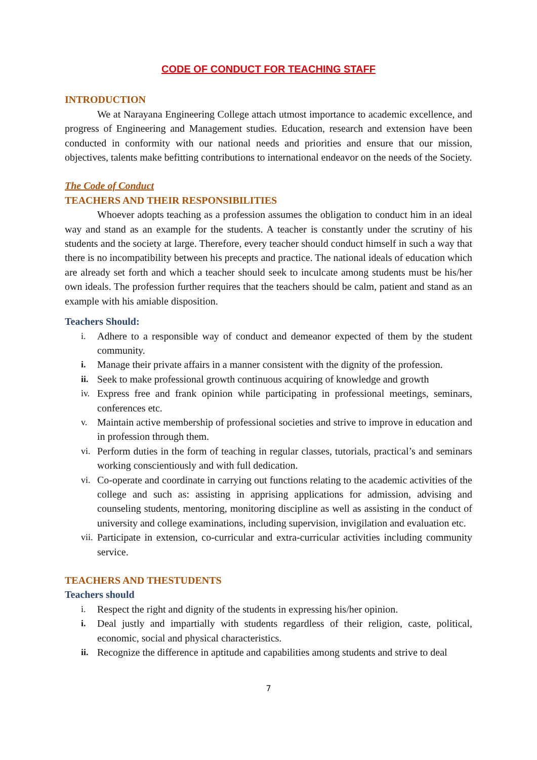CODE OF CONDUCT FOR TEACHING STAFF
INTRODUCTION
We at Narayana Engineering College attach utmost importance to academic excellence, and progress of Engineering and Management studies. Education, research and extension have been conducted in conformity with our national needs and priorities and ensure that our mission, objectives, talents make befitting contributions to international endeavor on the needs of the Society.
The Code of Conduct
TEACHERS AND THEIR RESPONSIBILITIES
Whoever adopts teaching as a profession assumes the obligation to conduct him in an ideal way and stand as an example for the students. A teacher is constantly under the scrutiny of his students and the society at large. Therefore, every teacher should conduct himself in such a way that there is no incompatibility between his precepts and practice. The national ideals of education which are already set forth and which a teacher should seek to inculcate among students must be his/her own ideals. The profession further requires that the teachers should be calm, patient and stand as an example with his amiable disposition.
Teachers Should:
i. Adhere to a responsible way of conduct and demeanor expected of them by the student community.
i. Manage their private affairs in a manner consistent with the dignity of the profession.
ii. Seek to make professional growth continuous acquiring of knowledge and growth
iv. Express free and frank opinion while participating in professional meetings, seminars, conferences etc.
v. Maintain active membership of professional societies and strive to improve in education and in profession through them.
vi. Perform duties in the form of teaching in regular classes, tutorials, practical’s and seminars working conscientiously and with full dedication.
vi. Co-operate and coordinate in carrying out functions relating to the academic activities of the college and such as: assisting in apprising applications for admission, advising and counseling students, mentoring, monitoring discipline as well as assisting in the conduct of university and college examinations, including supervision, invigilation and evaluation etc.
vii. Participate in extension, co-curricular and extra-curricular activities including community service.
TEACHERS AND THESTUDENTS
Teachers should
i. Respect the right and dignity of the students in expressing his/her opinion.
i. Deal justly and impartially with students regardless of their religion, caste, political, economic, social and physical characteristics.
ii. Recognize the difference in aptitude and capabilities among students and strive to deal
7